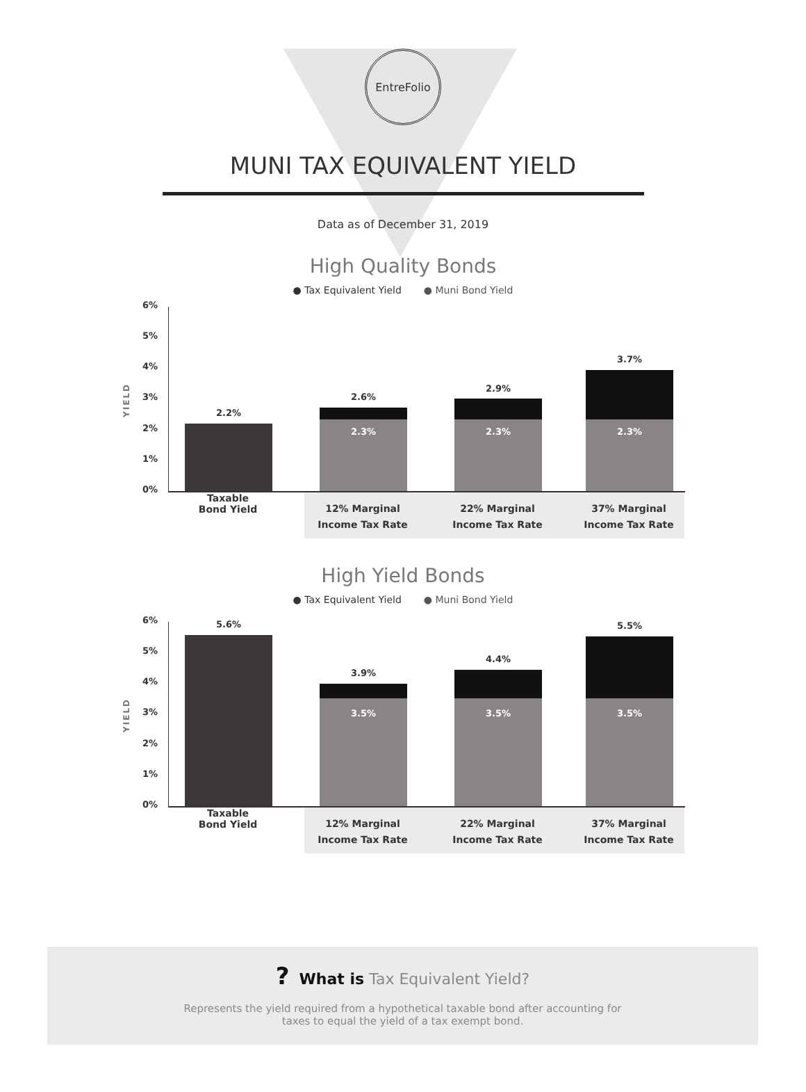EntreFolio
MUNI TAX EQUIVALENT YIELD
Data as of December 31, 2019
High Quality Bonds
● Tax Equivalent Yield ● Muni Bond Yield
YIELD
6%
5%
4%
3%
2%
1%
0%
2.2%
2.6%
2.3%
2.9%
2.3%
3.7%
2.3%
Taxable
Bond Yield
12% Marginal
Income Tax Rate
22% Marginal
Income Tax Rate
37% Marginal
Income Tax Rate
High Yield Bonds
● Tax Equivalent Yield ● Muni Bond Yield
YIELD
6%
5%
4%
3%
2%
1%
0%
5.6%
3.9%
3.5%
4.4%
3.5%
5.5%
3.5%
Taxable
Bond Yield
12% Marginal
Income Tax Rate
22% Marginal
Income Tax Rate
37% Marginal
Income Tax Rate
? What is Tax Equivalent Yield?
Represents the yield required from a hypothetical taxable bond after accounting for
taxes to equal the yield of a tax exempt bond.